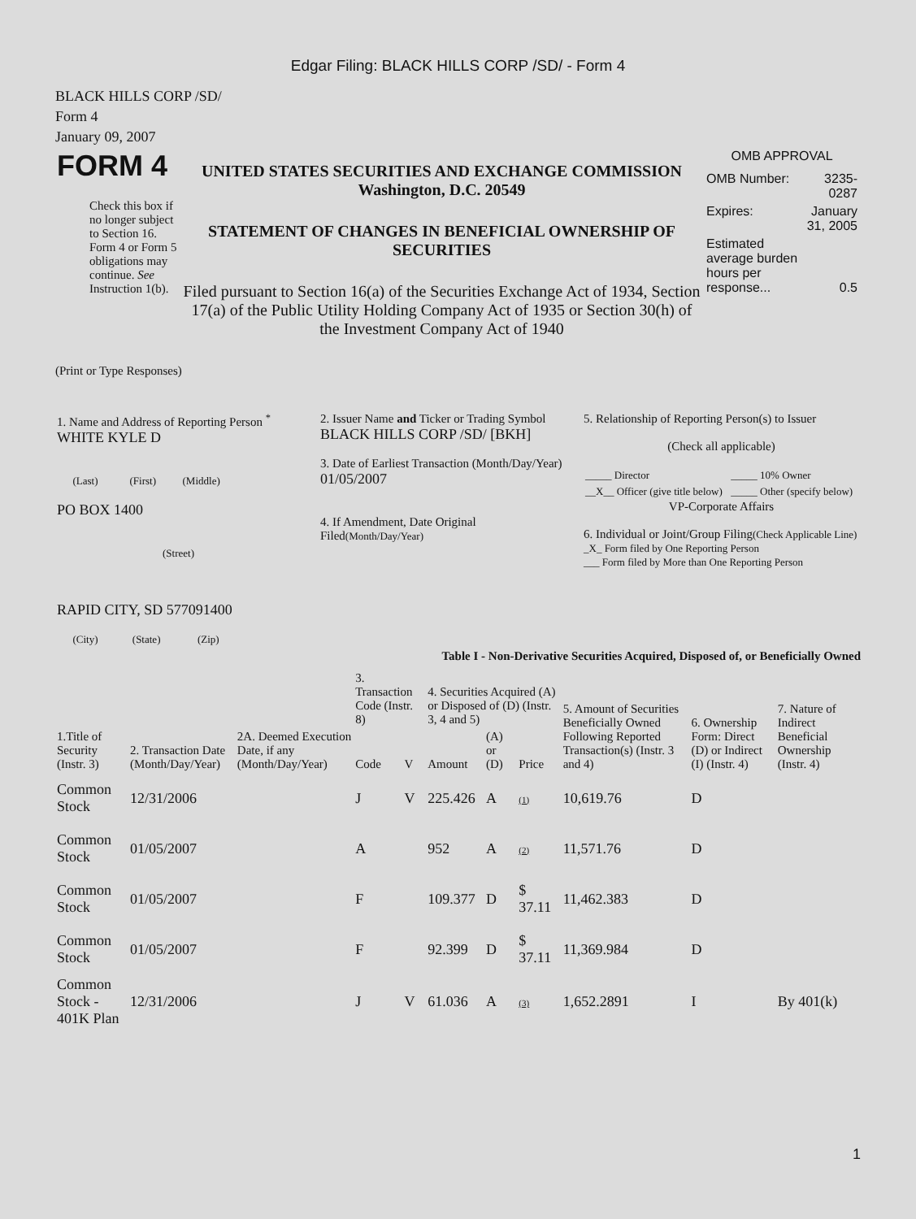Edgar Filing: BLACK HILLS CORP /SD/ - Form 4
BLACK HILLS CORP /SD/
Form 4
January 09, 2007
| FORM 4 Check this box if no longer subject to Section 16. Form 4 or Form 5 obligations may continue. See Instruction 1(b). | UNITED STATES SECURITIES AND EXCHANGE COMMISSION Washington, D.C. 20549 STATEMENT OF CHANGES IN BENEFICIAL OWNERSHIP OF SECURITIES Filed pursuant to Section 16(a) of the Securities Exchange Act of 1934, Section 17(a) of the Public Utility Holding Company Act of 1935 or Section 30(h) of the Investment Company Act of 1940 | OMB APPROVAL / OMB Number: / 3235-0287 / / Expires: / January 31, 2005 / / Estimated average burden hours per response... / 0.5 / |
(Print or Type Responses)
| 1. Name and Address of Reporting Person <sup>*</sup> WHITE KYLE D (Last) (First) (Middle) PO BOX 1400 (Street) RAPID CITY, SD 577091400 (City) (State) (Zip) | 2. Issuer Name and Ticker or Trading Symbol BLACK HILLS CORP /SD/ [BKH] 3. Date of Earliest Transaction (Month/Day/Year) 01/05/2007 4. If Amendment, Date Original Filed (Month/Day/Year) | 5. Relationship of Reporting Person(s) to Issuer (Check all applicable) / _____ Director / _____ 10% Owner / / __X__ Officer (give title below) / _____ Other (specify below) / VP-Corporate Affairs 6. Individual or Joint/Group Filing (Check Applicable Line) _X_ Form filed by One Reporting Person ___ Form filed by More than One Reporting Person |
Table I - Non-Derivative Securities Acquired, Disposed of, or Beneficially Owned
| 1.Title of Security (Instr. 3) | 2. Transaction Date (Month/Day/Year) | 2A. Deemed Execution Date, if any (Month/Day/Year) | 3. Transaction Code (Instr. 8) | | 4. Securities Acquired (A) or Disposed of (D) (Instr. 3, 4 and 5) | | | 5. Amount of Securities Beneficially Owned Following Reported Transaction(s) (Instr. 3 and 4) | 6. Ownership Form: Direct (D) or Indirect (I) (Instr. 4) | 7. Nature of Indirect Beneficial Ownership (Instr. 4) |
| --- | --- | --- | --- | --- | --- | --- | --- | --- | --- | --- |
| | | | Code | V | Amount | (A) or (D) | Price | | | |
| Common Stock | 12/31/2006 | | J | V | 225.426 | A | (1) | 10,619.76 | D | |
| Common Stock | 01/05/2007 | | A | | 952 | A | (2) | 11,571.76 | D | |
| Common Stock | 01/05/2007 | | F | | 109.377 | D | $ 37.11 | 11,462.383 | D | |
| Common Stock | 01/05/2007 | | F | | 92.399 | D | $ 37.11 | 11,369.984 | D | |
| Common Stock - 401K Plan | 12/31/2006 | | J | V | 61.036 | A | (3) | 1,652.2891 | I | By 401(k) |
1